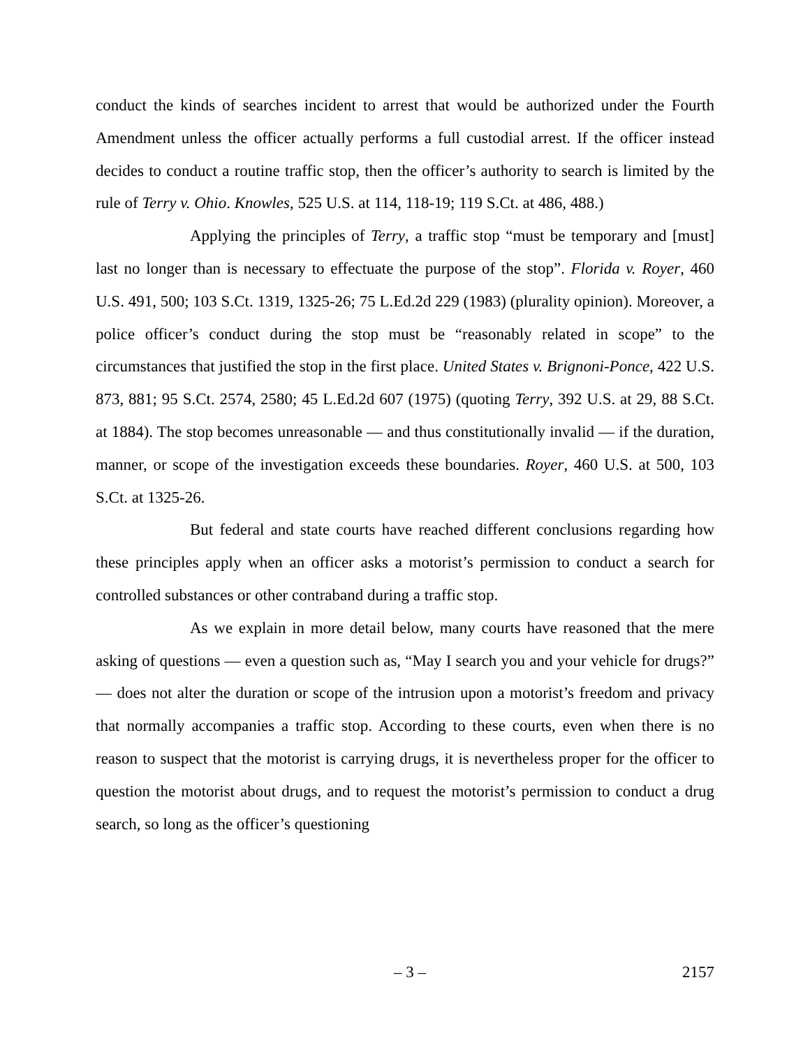conduct the kinds of searches incident to arrest that would be authorized under the Fourth Amendment unless the officer actually performs a full custodial arrest. If the officer instead decides to conduct a routine traffic stop, then the officer’s authority to search is limited by the rule of Terry v. Ohio. Knowles, 525 U.S. at 114, 118-19; 119 S.Ct. at 486, 488.)
Applying the principles of Terry, a traffic stop “must be temporary and [must] last no longer than is necessary to effectuate the purpose of the stop”. Florida v. Royer, 460 U.S. 491, 500; 103 S.Ct. 1319, 1325-26; 75 L.Ed.2d 229 (1983) (plurality opinion). Moreover, a police officer’s conduct during the stop must be “reasonably related in scope” to the circumstances that justified the stop in the first place. United States v. Brignoni-Ponce, 422 U.S. 873, 881; 95 S.Ct. 2574, 2580; 45 L.Ed.2d 607 (1975) (quoting Terry, 392 U.S. at 29, 88 S.Ct. at 1884). The stop becomes unreasonable — and thus constitutionally invalid — if the duration, manner, or scope of the investigation exceeds these boundaries. Royer, 460 U.S. at 500, 103 S.Ct. at 1325-26.
But federal and state courts have reached different conclusions regarding how these principles apply when an officer asks a motorist’s permission to conduct a search for controlled substances or other contraband during a traffic stop.
As we explain in more detail below, many courts have reasoned that the mere asking of questions — even a question such as, “May I search you and your vehicle for drugs?” — does not alter the duration or scope of the intrusion upon a motorist’s freedom and privacy that normally accompanies a traffic stop. According to these courts, even when there is no reason to suspect that the motorist is carrying drugs, it is nevertheless proper for the officer to question the motorist about drugs, and to request the motorist’s permission to conduct a drug search, so long as the officer’s questioning
– 3 – 2157